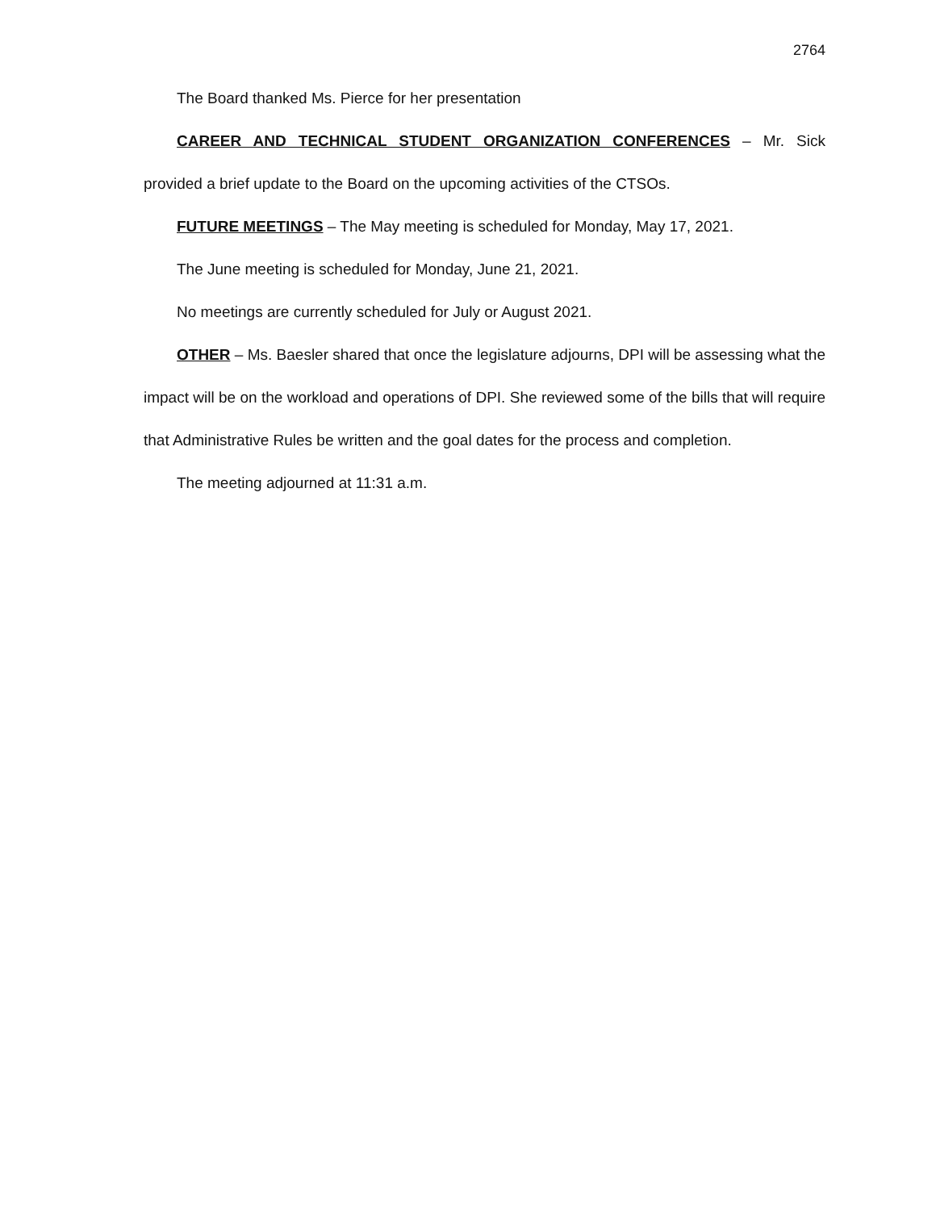2764
The Board thanked Ms. Pierce for her presentation
CAREER AND TECHNICAL STUDENT ORGANIZATION CONFERENCES – Mr. Sick provided a brief update to the Board on the upcoming activities of the CTSOs.
FUTURE MEETINGS – The May meeting is scheduled for Monday, May 17, 2021.
The June meeting is scheduled for Monday, June 21, 2021.
No meetings are currently scheduled for July or August 2021.
OTHER – Ms. Baesler shared that once the legislature adjourns, DPI will be assessing what the impact will be on the workload and operations of DPI. She reviewed some of the bills that will require that Administrative Rules be written and the goal dates for the process and completion.
The meeting adjourned at 11:31 a.m.